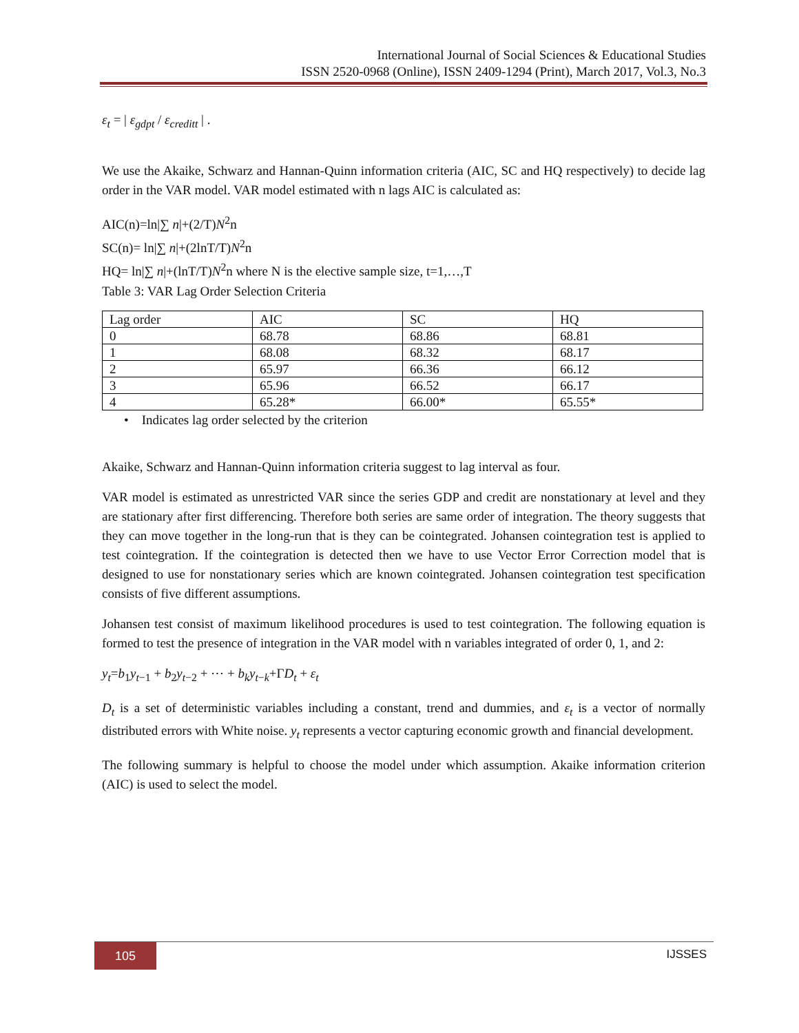International Journal of Social Sciences & Educational Studies
ISSN 2520-0968 (Online), ISSN 2409-1294 (Print), March 2017, Vol.3, No.3
ε<sub>t</sub> = | ε<sub>gdpt</sub> / ε<sub>creditt</sub> | .
We use the Akaike, Schwarz and Hannan-Quinn information criteria (AIC, SC and HQ respectively) to decide lag order in the VAR model. VAR model estimated with n lags AIC is calculated as:
AIC(n)=ln|∑ n|+(2/T)N<sup>2</sup>n
SC(n)= ln|∑ n|+(2lnT/T)N<sup>2</sup>n
HQ= ln|∑ n|+(lnT/T)N<sup>2</sup>n where N is the elective sample size, t=1,…,T
Table 3: VAR Lag Order Selection Criteria
| Lag order | AIC | SC | HQ |
| 0 | 68.78 | 68.86 | 68.81 |
| 1 | 68.08 | 68.32 | 68.17 |
| 2 | 65.97 | 66.36 | 66.12 |
| 3 | 65.96 | 66.52 | 66.17 |
| 4 | 65.28* | 66.00* | 65.55* |
• Indicates lag order selected by the criterion
Akaike, Schwarz and Hannan-Quinn information criteria suggest to lag interval as four.
VAR model is estimated as unrestricted VAR since the series GDP and credit are nonstationary at level and they are stationary after first differencing. Therefore both series are same order of integration. The theory suggests that they can move together in the long-run that is they can be cointegrated. Johansen cointegration test is applied to test cointegration. If the cointegration is detected then we have to use Vector Error Correction model that is designed to use for nonstationary series which are known cointegrated. Johansen cointegration test specification consists of five different assumptions.
Johansen test consist of maximum likelihood procedures is used to test cointegration. The following equation is formed to test the presence of integration in the VAR model with n variables integrated of order 0, 1, and 2:
y<sub>t</sub>=b<sub>1</sub>y<sub>t−1</sub> + b<sub>2</sub>y<sub>t−2</sub> + ⋯ + b<sub>k</sub>y<sub>t−k</sub>+ΓD<sub>t</sub> + ε<sub>t</sub>
D<sub>t</sub> is a set of deterministic variables including a constant, trend and dummies, and ε<sub>t</sub> is a vector of normally distributed errors with White noise. y<sub>t</sub> represents a vector capturing economic growth and financial development.
The following summary is helpful to choose the model under which assumption. Akaike information criterion (AIC) is used to select the model.
105 IJSSES